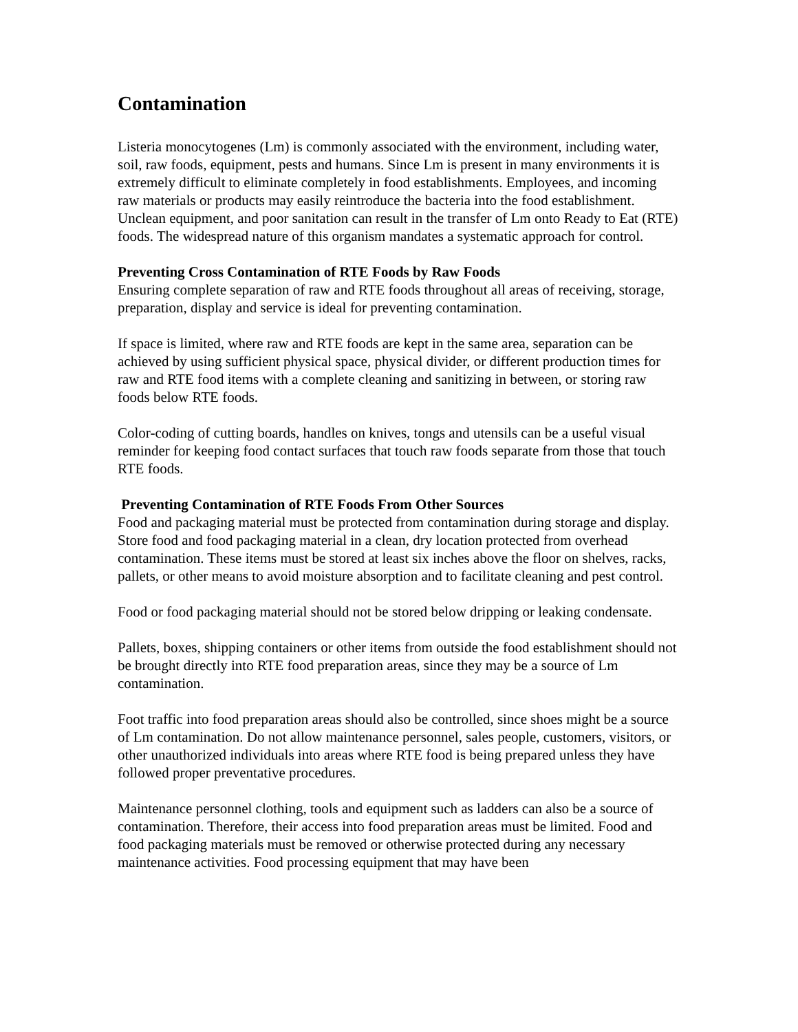Contamination
Listeria monocytogenes (Lm) is commonly associated with the environment, including water, soil, raw foods, equipment, pests and humans. Since Lm is present in many environments it is extremely difficult to eliminate completely in food establishments. Employees, and incoming raw materials or products may easily reintroduce the bacteria into the food establishment. Unclean equipment, and poor sanitation can result in the transfer of Lm onto Ready to Eat (RTE) foods. The widespread nature of this organism mandates a systematic approach for control.
Preventing Cross Contamination of RTE Foods by Raw Foods
Ensuring complete separation of raw and RTE foods throughout all areas of receiving, storage, preparation, display and service is ideal for preventing contamination.
If space is limited, where raw and RTE foods are kept in the same area, separation can be achieved by using sufficient physical space, physical divider, or different production times for raw and RTE food items with a complete cleaning and sanitizing in between, or storing raw foods below RTE foods.
Color-coding of cutting boards, handles on knives, tongs and utensils can be a useful visual reminder for keeping food contact surfaces that touch raw foods separate from those that touch RTE foods.
Preventing Contamination of RTE Foods From Other Sources
Food and packaging material must be protected from contamination during storage and display. Store food and food packaging material in a clean, dry location protected from overhead contamination. These items must be stored at least six inches above the floor on shelves, racks, pallets, or other means to avoid moisture absorption and to facilitate cleaning and pest control.
Food or food packaging material should not be stored below dripping or leaking condensate.
Pallets, boxes, shipping containers or other items from outside the food establishment should not be brought directly into RTE food preparation areas, since they may be a source of Lm contamination.
Foot traffic into food preparation areas should also be controlled, since shoes might be a source of Lm contamination. Do not allow maintenance personnel, sales people, customers, visitors, or other unauthorized individuals into areas where RTE food is being prepared unless they have followed proper preventative procedures.
Maintenance personnel clothing, tools and equipment such as ladders can also be a source of contamination. Therefore, their access into food preparation areas must be limited. Food and food packaging materials must be removed or otherwise protected during any necessary maintenance activities. Food processing equipment that may have been